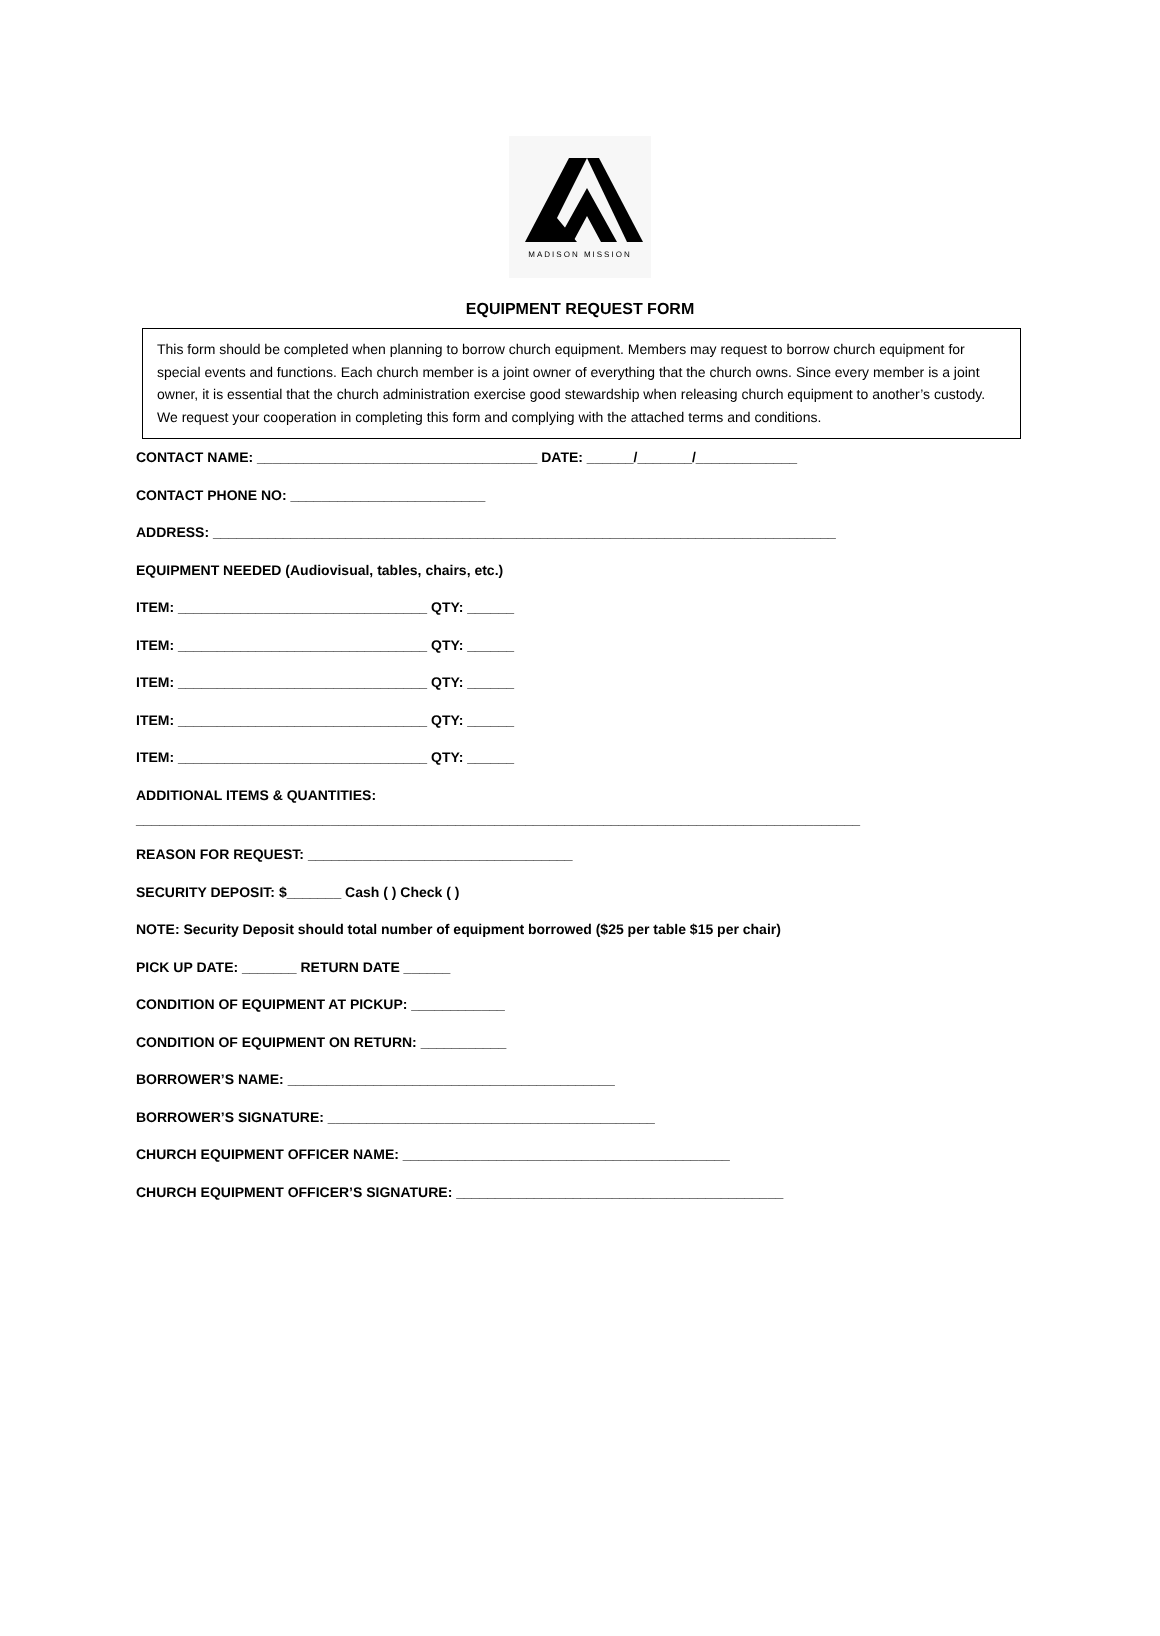MADISON MISSION
EQUIPMENT REQUEST FORM
This form should be completed when planning to borrow church equipment. Members may request to borrow church equipment for special events and functions. Each church member is a joint owner of everything that the church owns. Since every member is a joint owner, it is essential that the church administration exercise good stewardship when releasing church equipment to another’s custody. We request your cooperation in completing this form and complying with the attached terms and conditions.
CONTACT NAME: ____________________________________ DATE: ______/_______/_____________
CONTACT PHONE NO: _________________________
ADDRESS: ________________________________________________________________________________
EQUIPMENT NEEDED (Audiovisual, tables, chairs, etc.)
ITEM: ________________________________ QTY: ______
ITEM: ________________________________ QTY: ______
ITEM: ________________________________ QTY: ______
ITEM: ________________________________ QTY: ______
ITEM: ________________________________ QTY: ______
ADDITIONAL ITEMS & QUANTITIES:
_____________________________________________________________________________________________
REASON FOR REQUEST: __________________________________
SECURITY DEPOSIT: $_______ Cash ( ) Check ( )
NOTE: Security Deposit should total number of equipment borrowed ($25 per table $15 per chair)
PICK UP DATE: _______ RETURN DATE ______
CONDITION OF EQUIPMENT AT PICKUP: ____________
CONDITION OF EQUIPMENT ON RETURN: ___________
BORROWER’S NAME: __________________________________________
BORROWER’S SIGNATURE: __________________________________________
CHURCH EQUIPMENT OFFICER NAME: __________________________________________
CHURCH EQUIPMENT OFFICER’S SIGNATURE: __________________________________________